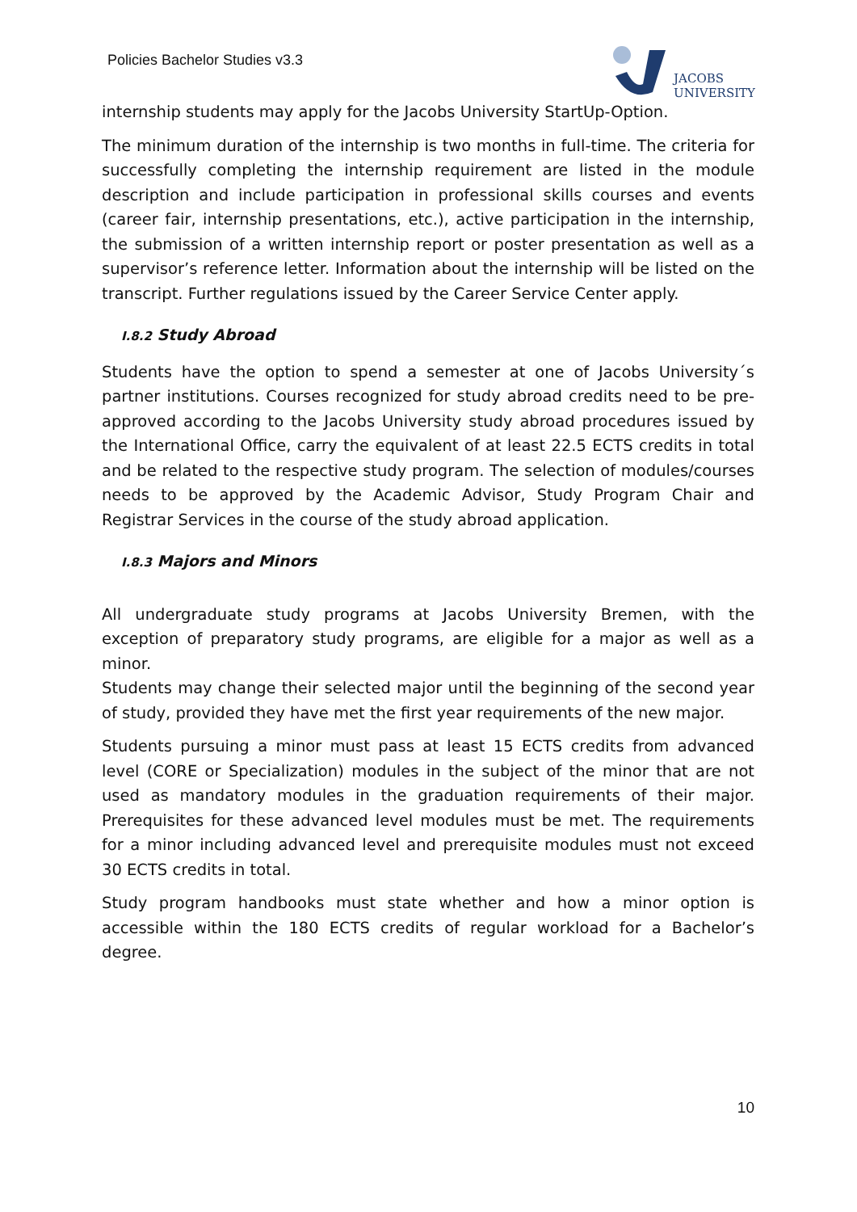Policies Bachelor Studies v3.3
JACOBS
UNIVERSITY
internship students may apply for the Jacobs University StartUp-Option.
The minimum duration of the internship is two months in full-time. The criteria for successfully completing the internship requirement are listed in the module description and include participation in professional skills courses and events (career fair, internship presentations, etc.), active participation in the internship, the submission of a written internship report or poster presentation as well as a supervisor’s reference letter. Information about the internship will be listed on the transcript. Further regulations issued by the Career Service Center apply.
I.8.2 Study Abroad
Students have the option to spend a semester at one of Jacobs University´s partner institutions. Courses recognized for study abroad credits need to be pre-approved according to the Jacobs University study abroad procedures issued by the International Office, carry the equivalent of at least 22.5 ECTS credits in total and be related to the respective study program. The selection of modules/courses needs to be approved by the Academic Advisor, Study Program Chair and Registrar Services in the course of the study abroad application.
I.8.3 Majors and Minors
All undergraduate study programs at Jacobs University Bremen, with the exception of preparatory study programs, are eligible for a major as well as a minor.
Students may change their selected major until the beginning of the second year of study, provided they have met the first year requirements of the new major.
Students pursuing a minor must pass at least 15 ECTS credits from advanced level (CORE or Specialization) modules in the subject of the minor that are not used as mandatory modules in the graduation requirements of their major. Prerequisites for these advanced level modules must be met. The requirements for a minor including advanced level and prerequisite modules must not exceed 30 ECTS credits in total.
Study program handbooks must state whether and how a minor option is accessible within the 180 ECTS credits of regular workload for a Bachelor’s degree.
10